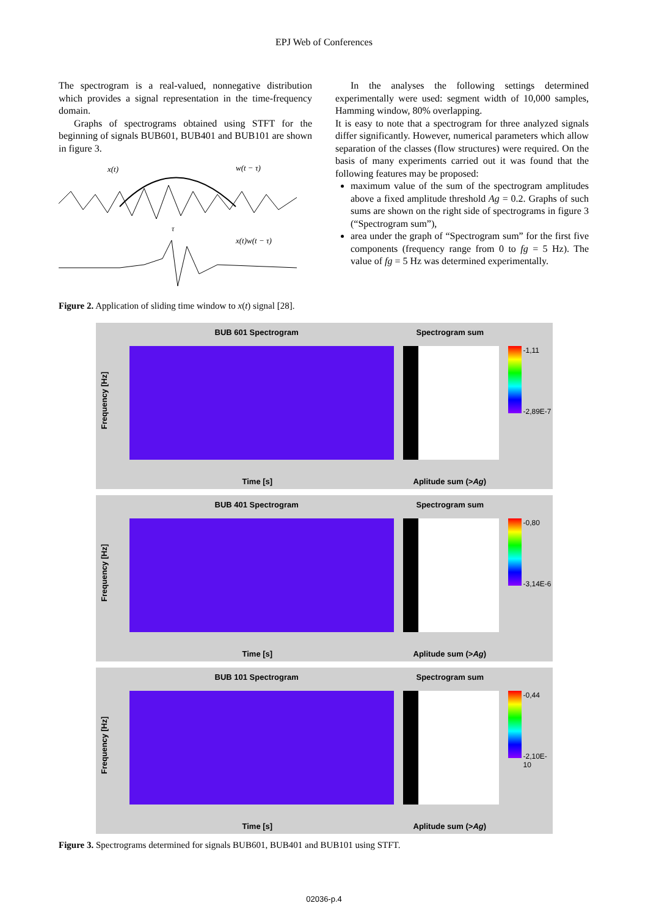EPJ Web of Conferences
The spectrogram is a real-valued, nonnegative distribution which provides a signal representation in the time-frequency domain.
Graphs of spectrograms obtained using STFT for the beginning of signals BUB601, BUB401 and BUB101 are shown in figure 3.
x(t)
w(t − τ)
τ
x(t)w(t − τ)
Figure 2. Application of sliding time window to x(t) signal [28].
In the analyses the following settings determined experimentally were used: segment width of 10,000 samples, Hamming window, 80% overlapping.
It is easy to note that a spectrogram for three analyzed signals differ significantly. However, numerical parameters which allow separation of the classes (flow structures) were required. On the basis of many experiments carried out it was found that the following features may be proposed:
maximum value of the sum of the spectrogram amplitudes above a fixed amplitude threshold Ag = 0.2. Graphs of such sums are shown on the right side of spectrograms in figure 3 (“Spectrogram sum”),
area under the graph of “Spectrogram sum” for the first five components (frequency range from 0 to fg = 5 Hz). The value of fg = 5 Hz was determined experimentally.
BUB 601 Spectrogram Spectrogram sum
Frequency [Hz]
-1,11
-2,89E-7
Time [s] Aplitude sum (>Ag)
BUB 401 Spectrogram Spectrogram sum
Frequency [Hz]
-0,80
-3,14E-6
Time [s] Aplitude sum (>Ag)
BUB 101 Spectrogram Spectrogram sum
Frequency [Hz]
-0,44
-2,10E-10
Time [s] Aplitude sum (>Ag)
Figure 3. Spectrograms determined for signals BUB601, BUB401 and BUB101 using STFT.
02036-p.4